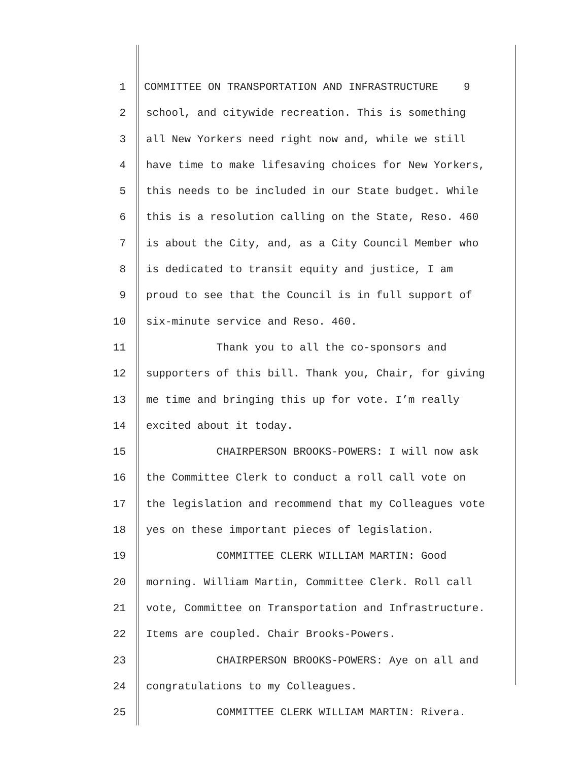1 COMMITTEE ON TRANSPORTATION AND INFRASTRUCTURE 9
2 school, and citywide recreation. This is something
3 all New Yorkers need right now and, while we still
4 have time to make lifesaving choices for New Yorkers,
5 this needs to be included in our State budget. While
6 this is a resolution calling on the State, Reso. 460
7 is about the City, and, as a City Council Member who
8 is dedicated to transit equity and justice, I am
9 proud to see that the Council is in full support of
10 six-minute service and Reso. 460.
11 Thank you to all the co-sponsors and
12 supporters of this bill. Thank you, Chair, for giving
13 me time and bringing this up for vote. I’m really
14 excited about it today.
15 CHAIRPERSON BROOKS-POWERS: I will now ask
16 the Committee Clerk to conduct a roll call vote on
17 the legislation and recommend that my Colleagues vote
18 yes on these important pieces of legislation.
19 COMMITTEE CLERK WILLIAM MARTIN: Good
20 morning. William Martin, Committee Clerk. Roll call
21 vote, Committee on Transportation and Infrastructure.
22 Items are coupled. Chair Brooks-Powers.
23 CHAIRPERSON BROOKS-POWERS: Aye on all and
24 congratulations to my Colleagues.
25 COMMITTEE CLERK WILLIAM MARTIN: Rivera.